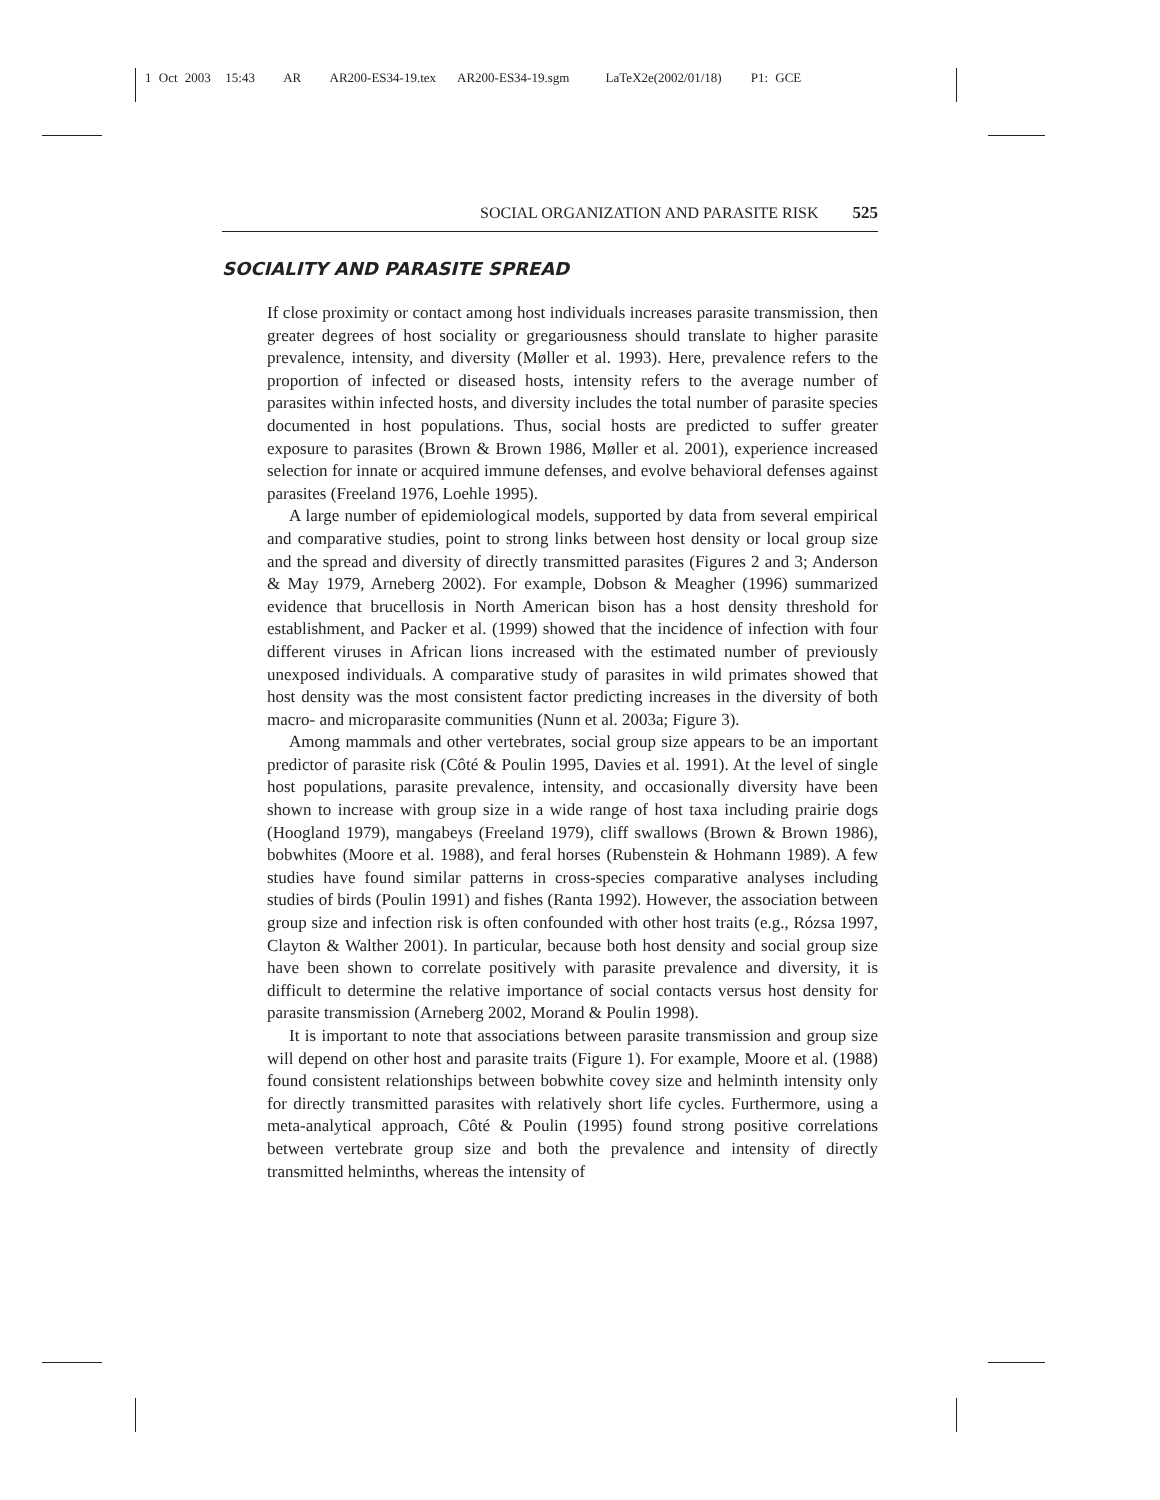1 Oct 2003 15:43 AR AR200-ES34-19.tex AR200-ES34-19.sgm LaTeX2e(2002/01/18) P1: GCE
SOCIAL ORGANIZATION AND PARASITE RISK 525
SOCIALITY AND PARASITE SPREAD
If close proximity or contact among host individuals increases parasite transmission, then greater degrees of host sociality or gregariousness should translate to higher parasite prevalence, intensity, and diversity (Møller et al. 1993). Here, prevalence refers to the proportion of infected or diseased hosts, intensity refers to the average number of parasites within infected hosts, and diversity includes the total number of parasite species documented in host populations. Thus, social hosts are predicted to suffer greater exposure to parasites (Brown & Brown 1986, Møller et al. 2001), experience increased selection for innate or acquired immune defenses, and evolve behavioral defenses against parasites (Freeland 1976, Loehle 1995).
A large number of epidemiological models, supported by data from several empirical and comparative studies, point to strong links between host density or local group size and the spread and diversity of directly transmitted parasites (Figures 2 and 3; Anderson & May 1979, Arneberg 2002). For example, Dobson & Meagher (1996) summarized evidence that brucellosis in North American bison has a host density threshold for establishment, and Packer et al. (1999) showed that the incidence of infection with four different viruses in African lions increased with the estimated number of previously unexposed individuals. A comparative study of parasites in wild primates showed that host density was the most consistent factor predicting increases in the diversity of both macro- and microparasite communities (Nunn et al. 2003a; Figure 3).
Among mammals and other vertebrates, social group size appears to be an important predictor of parasite risk (Côté & Poulin 1995, Davies et al. 1991). At the level of single host populations, parasite prevalence, intensity, and occasionally diversity have been shown to increase with group size in a wide range of host taxa including prairie dogs (Hoogland 1979), mangabeys (Freeland 1979), cliff swallows (Brown & Brown 1986), bobwhites (Moore et al. 1988), and feral horses (Rubenstein & Hohmann 1989). A few studies have found similar patterns in cross-species comparative analyses including studies of birds (Poulin 1991) and fishes (Ranta 1992). However, the association between group size and infection risk is often confounded with other host traits (e.g., Rózsa 1997, Clayton & Walther 2001). In particular, because both host density and social group size have been shown to correlate positively with parasite prevalence and diversity, it is difficult to determine the relative importance of social contacts versus host density for parasite transmission (Arneberg 2002, Morand & Poulin 1998).
It is important to note that associations between parasite transmission and group size will depend on other host and parasite traits (Figure 1). For example, Moore et al. (1988) found consistent relationships between bobwhite covey size and helminth intensity only for directly transmitted parasites with relatively short life cycles. Furthermore, using a meta-analytical approach, Côté & Poulin (1995) found strong positive correlations between vertebrate group size and both the prevalence and intensity of directly transmitted helminths, whereas the intensity of